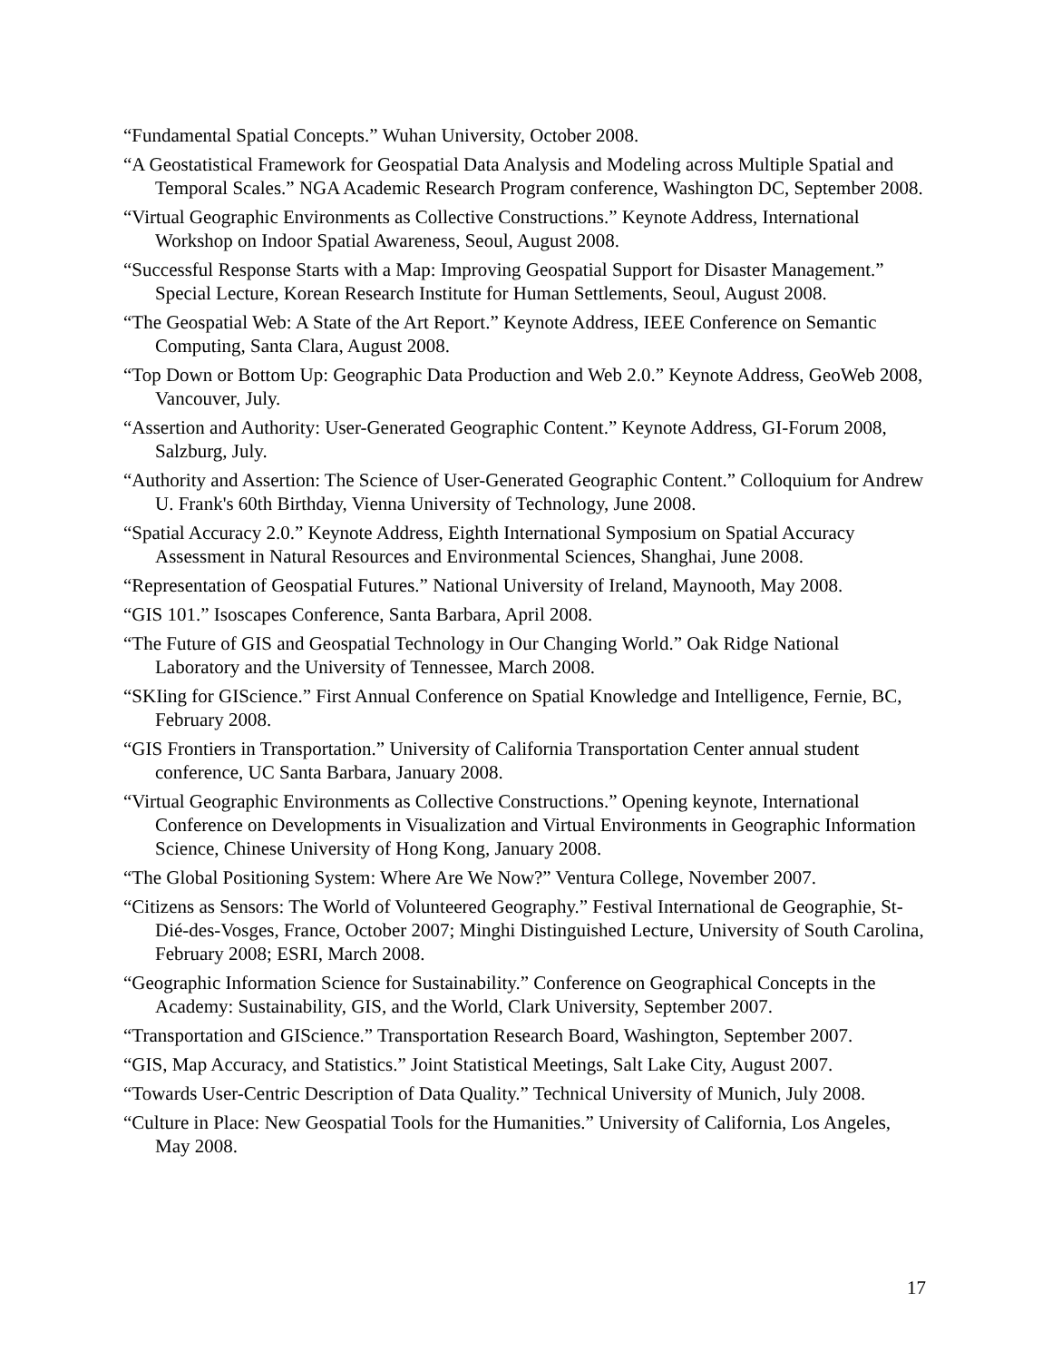“Fundamental Spatial Concepts.” Wuhan University, October 2008.
“A Geostatistical Framework for Geospatial Data Analysis and Modeling across Multiple Spatial and Temporal Scales.” NGA Academic Research Program conference, Washington DC, September 2008.
“Virtual Geographic Environments as Collective Constructions.” Keynote Address, International Workshop on Indoor Spatial Awareness, Seoul, August 2008.
“Successful Response Starts with a Map: Improving Geospatial Support for Disaster Management.” Special Lecture, Korean Research Institute for Human Settlements, Seoul, August 2008.
“The Geospatial Web: A State of the Art Report.” Keynote Address, IEEE Conference on Semantic Computing, Santa Clara, August 2008.
“Top Down or Bottom Up: Geographic Data Production and Web 2.0.” Keynote Address, GeoWeb 2008, Vancouver, July.
“Assertion and Authority: User-Generated Geographic Content.” Keynote Address, GI-Forum 2008, Salzburg, July.
“Authority and Assertion: The Science of User-Generated Geographic Content.” Colloquium for Andrew U. Frank's 60th Birthday, Vienna University of Technology, June 2008.
“Spatial Accuracy 2.0.” Keynote Address, Eighth International Symposium on Spatial Accuracy Assessment in Natural Resources and Environmental Sciences, Shanghai, June 2008.
“Representation of Geospatial Futures.” National University of Ireland, Maynooth, May 2008.
“GIS 101.” Isoscapes Conference, Santa Barbara, April 2008.
“The Future of GIS and Geospatial Technology in Our Changing World.” Oak Ridge National Laboratory and the University of Tennessee, March 2008.
“SKIing for GIScience.” First Annual Conference on Spatial Knowledge and Intelligence, Fernie, BC, February 2008.
“GIS Frontiers in Transportation.” University of California Transportation Center annual student conference, UC Santa Barbara, January 2008.
“Virtual Geographic Environments as Collective Constructions.” Opening keynote, International Conference on Developments in Visualization and Virtual Environments in Geographic Information Science, Chinese University of Hong Kong, January 2008.
“The Global Positioning System: Where Are We Now?” Ventura College, November 2007.
“Citizens as Sensors: The World of Volunteered Geography.” Festival International de Geographie, St-Dié-des-Vosges, France, October 2007; Minghi Distinguished Lecture, University of South Carolina, February 2008; ESRI, March 2008.
“Geographic Information Science for Sustainability.” Conference on Geographical Concepts in the Academy: Sustainability, GIS, and the World, Clark University, September 2007.
“Transportation and GIScience.” Transportation Research Board, Washington, September 2007.
“GIS, Map Accuracy, and Statistics.” Joint Statistical Meetings, Salt Lake City, August 2007.
“Towards User-Centric Description of Data Quality.” Technical University of Munich, July 2008.
“Culture in Place: New Geospatial Tools for the Humanities.” University of California, Los Angeles, May 2008.
17